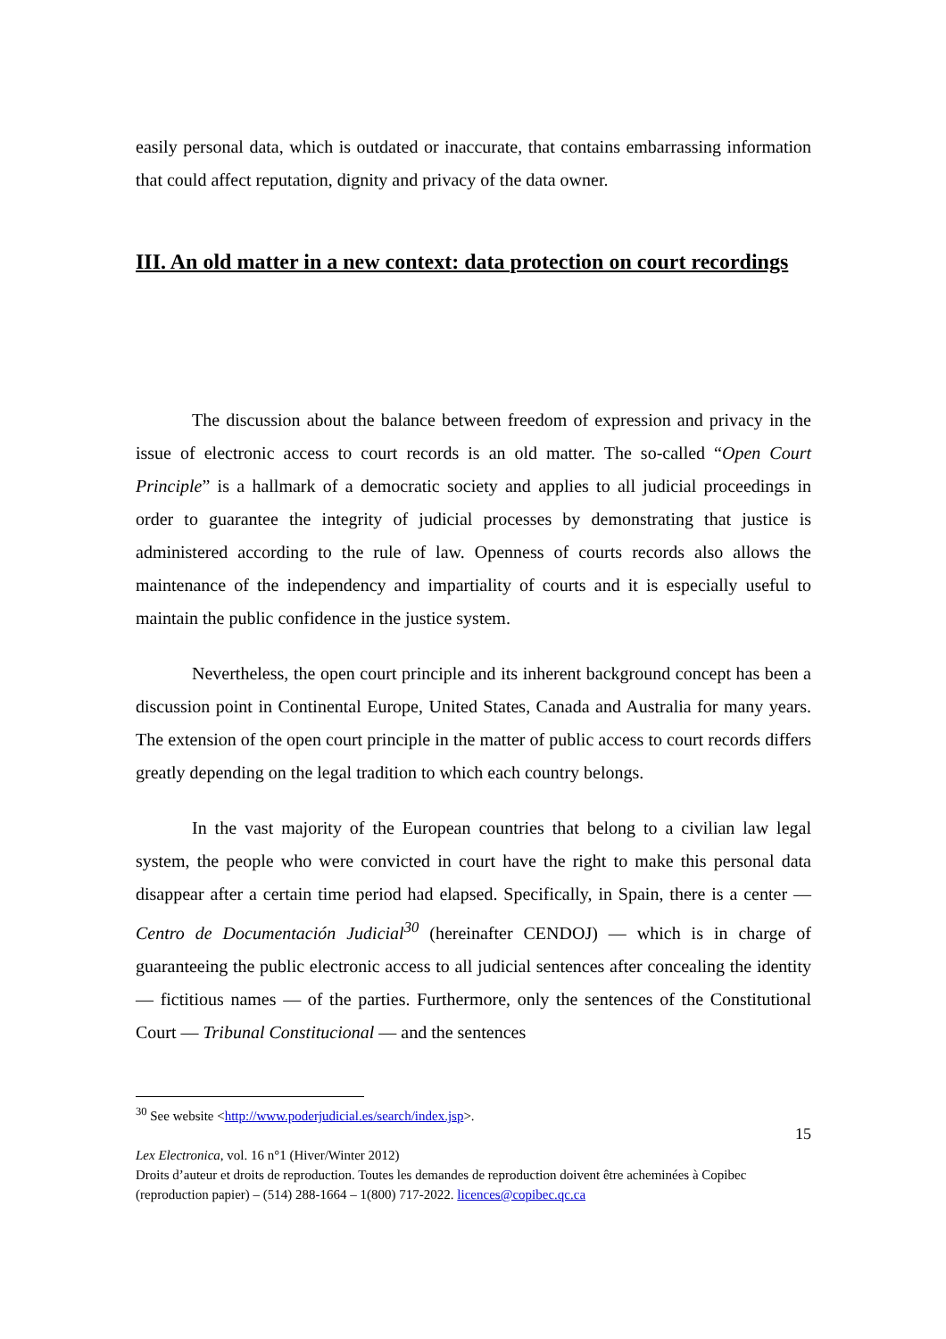easily personal data, which is outdated or inaccurate, that contains embarrassing information that could affect reputation, dignity and privacy of the data owner.
III. An old matter in a new context: data protection on court recordings
The discussion about the balance between freedom of expression and privacy in the issue of electronic access to court records is an old matter. The so-called “Open Court Principle” is a hallmark of a democratic society and applies to all judicial proceedings in order to guarantee the integrity of judicial processes by demonstrating that justice is administered according to the rule of law. Openness of courts records also allows the maintenance of the independency and impartiality of courts and it is especially useful to maintain the public confidence in the justice system.
Nevertheless, the open court principle and its inherent background concept has been a discussion point in Continental Europe, United States, Canada and Australia for many years. The extension of the open court principle in the matter of public access to court records differs greatly depending on the legal tradition to which each country belongs.
In the vast majority of the European countries that belong to a civilian law legal system, the people who were convicted in court have the right to make this personal data disappear after a certain time period had elapsed. Specifically, in Spain, there is a center — Centro de Documentación Judicial<sup>30</sup> (hereinafter CENDOJ) — which is in charge of guaranteeing the public electronic access to all judicial sentences after concealing the identity — fictitious names — of the parties. Furthermore, only the sentences of the Constitutional Court — Tribunal Constitucional — and the sentences
<sup>30</sup> See website <http://www.poderjudicial.es/search/index.jsp>.
15
Lex Electronica, vol. 16 n°1 (Hiver/Winter 2012)
Droits d’auteur et droits de reproduction. Toutes les demandes de reproduction doivent être acheminées à Copibec (reproduction papier) – (514) 288-1664 – 1(800) 717-2022. licences@copibec.qc.ca